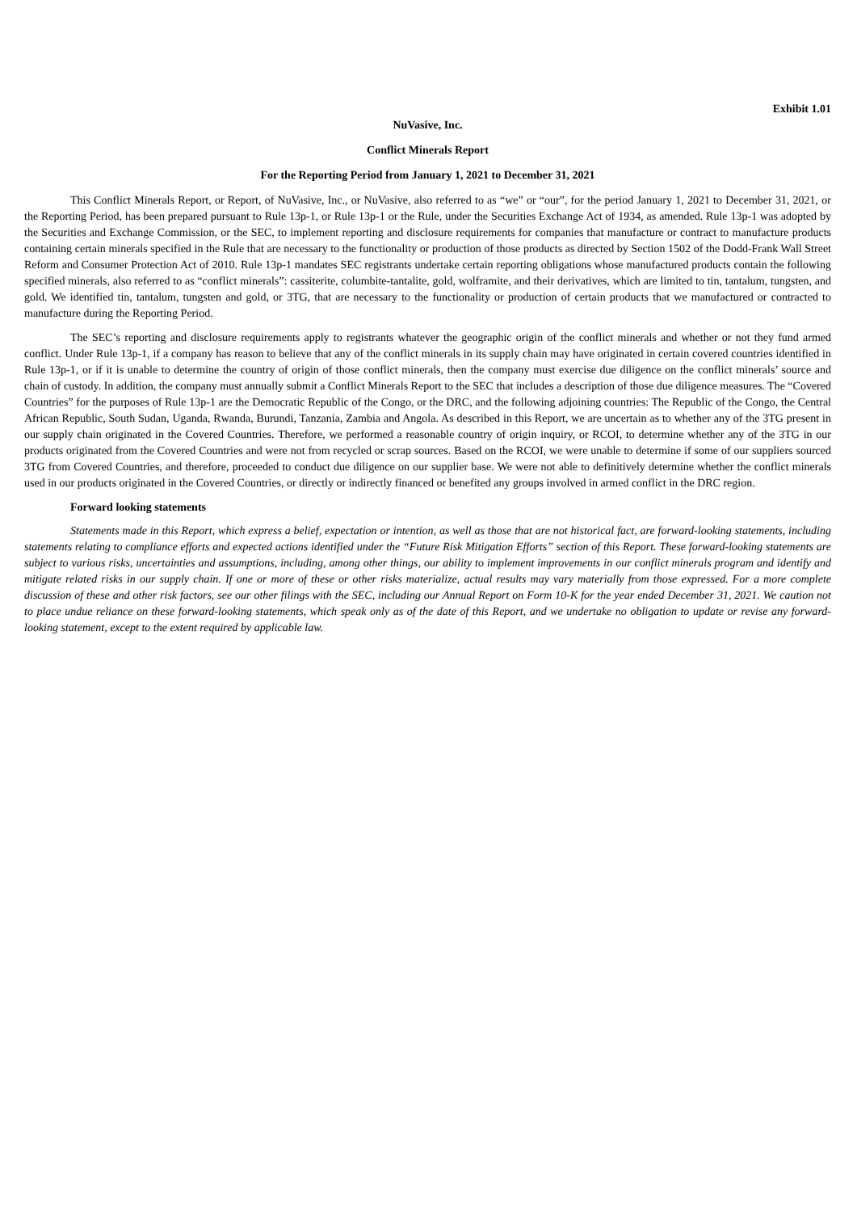Exhibit 1.01
NuVasive, Inc.
Conflict Minerals Report
For the Reporting Period from January 1, 2021 to December 31, 2021
This Conflict Minerals Report, or Report, of NuVasive, Inc., or NuVasive, also referred to as “we” or “our”, for the period January 1, 2021 to December 31, 2021, or the Reporting Period, has been prepared pursuant to Rule 13p-1, or Rule 13p-1 or the Rule, under the Securities Exchange Act of 1934, as amended. Rule 13p-1 was adopted by the Securities and Exchange Commission, or the SEC, to implement reporting and disclosure requirements for companies that manufacture or contract to manufacture products containing certain minerals specified in the Rule that are necessary to the functionality or production of those products as directed by Section 1502 of the Dodd-Frank Wall Street Reform and Consumer Protection Act of 2010. Rule 13p-1 mandates SEC registrants undertake certain reporting obligations whose manufactured products contain the following specified minerals, also referred to as “conflict minerals”: cassiterite, columbite-tantalite, gold, wolframite, and their derivatives, which are limited to tin, tantalum, tungsten, and gold. We identified tin, tantalum, tungsten and gold, or 3TG, that are necessary to the functionality or production of certain products that we manufactured or contracted to manufacture during the Reporting Period.
The SEC’s reporting and disclosure requirements apply to registrants whatever the geographic origin of the conflict minerals and whether or not they fund armed conflict. Under Rule 13p-1, if a company has reason to believe that any of the conflict minerals in its supply chain may have originated in certain covered countries identified in Rule 13p-1, or if it is unable to determine the country of origin of those conflict minerals, then the company must exercise due diligence on the conflict minerals’ source and chain of custody. In addition, the company must annually submit a Conflict Minerals Report to the SEC that includes a description of those due diligence measures. The “Covered Countries” for the purposes of Rule 13p-1 are the Democratic Republic of the Congo, or the DRC, and the following adjoining countries: The Republic of the Congo, the Central African Republic, South Sudan, Uganda, Rwanda, Burundi, Tanzania, Zambia and Angola. As described in this Report, we are uncertain as to whether any of the 3TG present in our supply chain originated in the Covered Countries. Therefore, we performed a reasonable country of origin inquiry, or RCOI, to determine whether any of the 3TG in our products originated from the Covered Countries and were not from recycled or scrap sources. Based on the RCOI, we were unable to determine if some of our suppliers sourced 3TG from Covered Countries, and therefore, proceeded to conduct due diligence on our supplier base. We were not able to definitively determine whether the conflict minerals used in our products originated in the Covered Countries, or directly or indirectly financed or benefited any groups involved in armed conflict in the DRC region.
Forward looking statements
Statements made in this Report, which express a belief, expectation or intention, as well as those that are not historical fact, are forward-looking statements, including statements relating to compliance efforts and expected actions identified under the “Future Risk Mitigation Efforts” section of this Report. These forward-looking statements are subject to various risks, uncertainties and assumptions, including, among other things, our ability to implement improvements in our conflict minerals program and identify and mitigate related risks in our supply chain. If one or more of these or other risks materialize, actual results may vary materially from those expressed. For a more complete discussion of these and other risk factors, see our other filings with the SEC, including our Annual Report on Form 10-K for the year ended December 31, 2021. We caution not to place undue reliance on these forward-looking statements, which speak only as of the date of this Report, and we undertake no obligation to update or revise any forward-looking statement, except to the extent required by applicable law.